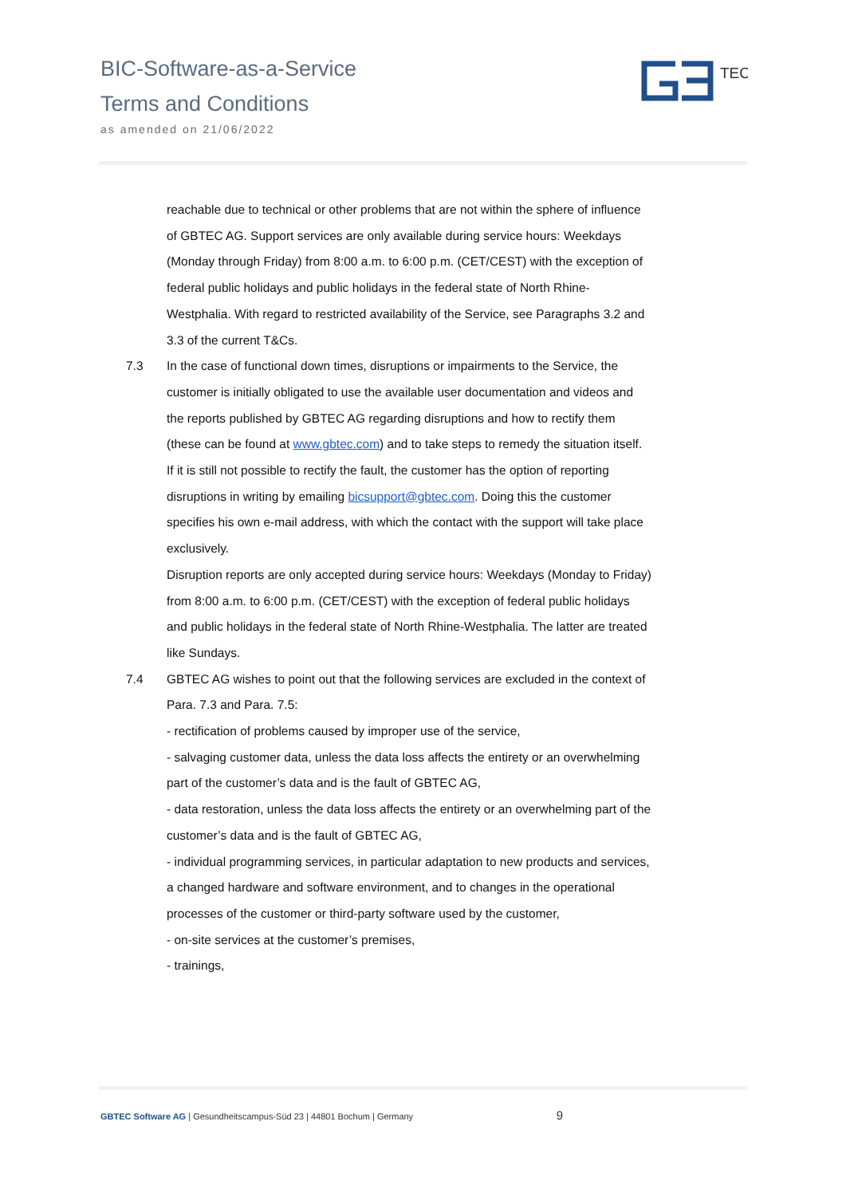BIC-Software-as-a-Service
Terms and Conditions
as amended on 21/06/2022
TEC
reachable due to technical or other problems that are not within the sphere of influence of GBTEC AG. Support services are only available during service hours: Weekdays (Monday through Friday) from 8:00 a.m. to 6:00 p.m. (CET/CEST) with the exception of federal public holidays and public holidays in the federal state of North Rhine-Westphalia. With regard to restricted availability of the Service, see Paragraphs 3.2 and 3.3 of the current T&Cs.
7.3 In the case of functional down times, disruptions or impairments to the Service, the customer is initially obligated to use the available user documentation and videos and the reports published by GBTEC AG regarding disruptions and how to rectify them (these can be found at www.gbtec.com) and to take steps to remedy the situation itself. If it is still not possible to rectify the fault, the customer has the option of reporting disruptions in writing by emailing bicsupport@gbtec.com. Doing this the customer specifies his own e-mail address, with which the contact with the support will take place exclusively.
Disruption reports are only accepted during service hours: Weekdays (Monday to Friday) from 8:00 a.m. to 6:00 p.m. (CET/CEST) with the exception of federal public holidays and public holidays in the federal state of North Rhine-Westphalia. The latter are treated like Sundays.
7.4 GBTEC AG wishes to point out that the following services are excluded in the context of Para. 7.3 and Para. 7.5:
- rectification of problems caused by improper use of the service,
- salvaging customer data, unless the data loss affects the entirety or an overwhelming part of the customer’s data and is the fault of GBTEC AG,
- data restoration, unless the data loss affects the entirety or an overwhelming part of the customer’s data and is the fault of GBTEC AG,
- individual programming services, in particular adaptation to new products and services, a changed hardware and software environment, and to changes in the operational processes of the customer or third-party software used by the customer,
- on-site services at the customer’s premises,
- trainings,
GBTEC Software AG | Gesundheitscampus-Süd 23 | 44801 Bochum | Germany 9